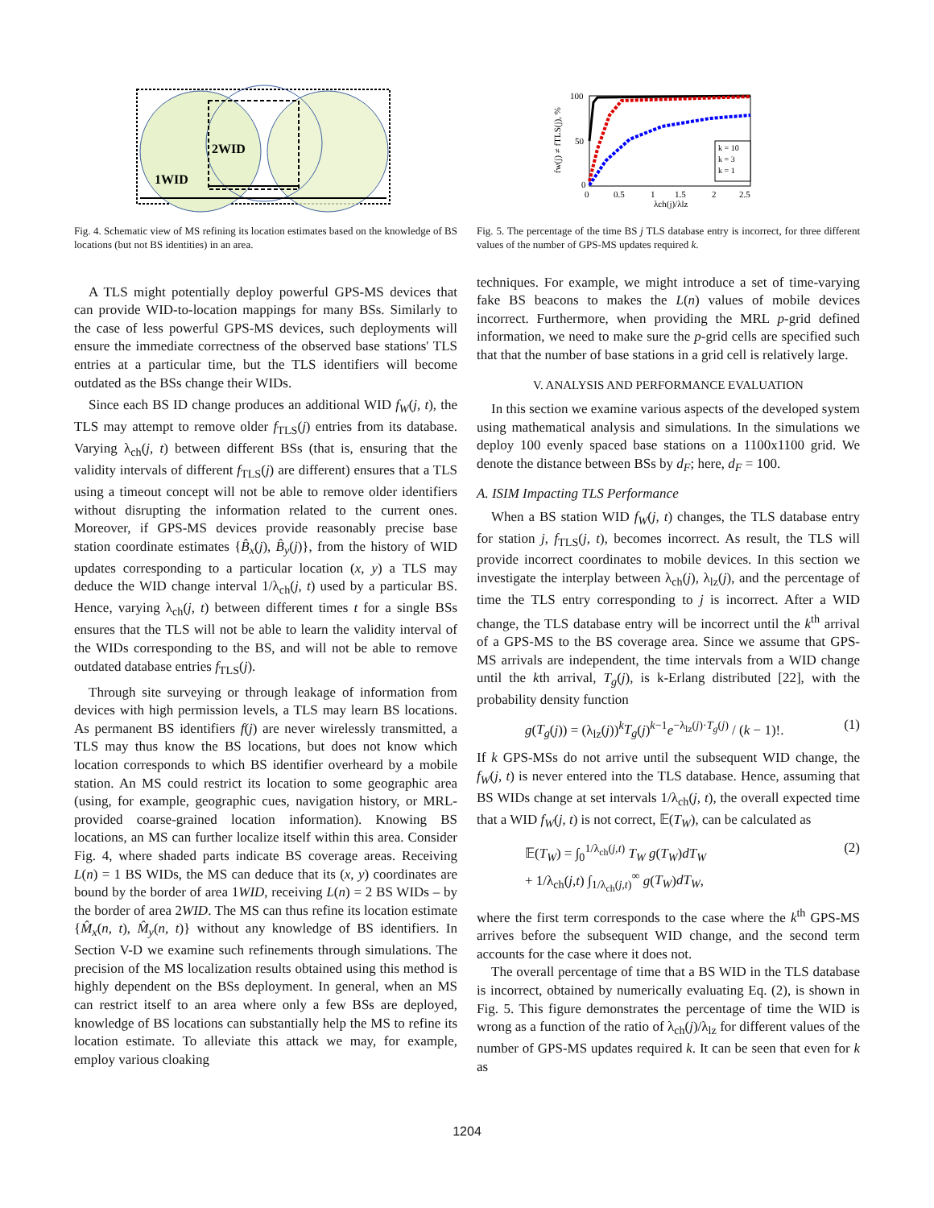2WID
1WID
Fig. 4. Schematic view of MS refining its location estimates based on the knowledge of BS locations (but not BS identities) in an area.
A TLS might potentially deploy powerful GPS-MS devices that can provide WID-to-location mappings for many BSs. Similarly to the case of less powerful GPS-MS devices, such deployments will ensure the immediate correctness of the observed base stations' TLS entries at a particular time, but the TLS identifiers will become outdated as the BSs change their WIDs.
Since each BS ID change produces an additional WID f<sub>W</sub>(j, t), the TLS may attempt to remove older f<sub>TLS</sub>(j) entries from its database. Varying λ<sub>ch</sub>(j, t) between different BSs (that is, ensuring that the validity intervals of different f<sub>TLS</sub>(j) are different) ensures that a TLS using a timeout concept will not be able to remove older identifiers without disrupting the information related to the current ones. Moreover, if GPS-MS devices provide reasonably precise base station coordinate estimates {B̂<sub>x</sub>(j), B̂<sub>y</sub>(j)}, from the history of WID updates corresponding to a particular location (x, y) a TLS may deduce the WID change interval 1/λ<sub>ch</sub>(j, t) used by a particular BS. Hence, varying λ<sub>ch</sub>(j, t) between different times t for a single BSs ensures that the TLS will not be able to learn the validity interval of the WIDs corresponding to the BS, and will not be able to remove outdated database entries f<sub>TLS</sub>(j).
Through site surveying or through leakage of information from devices with high permission levels, a TLS may learn BS locations. As permanent BS identifiers f(j) are never wirelessly transmitted, a TLS may thus know the BS locations, but does not know which location corresponds to which BS identifier overheard by a mobile station. An MS could restrict its location to some geographic area (using, for example, geographic cues, navigation history, or MRL-provided coarse-grained location information). Knowing BS locations, an MS can further localize itself within this area. Consider Fig. 4, where shaded parts indicate BS coverage areas. Receiving L(n) = 1 BS WIDs, the MS can deduce that its (x, y) coordinates are bound by the border of area 1WID, receiving L(n) = 2 BS WIDs – by the border of area 2WID. The MS can thus refine its location estimate {M̂<sub>x</sub>(n, t), M̂<sub>y</sub>(n, t)} without any knowledge of BS identifiers. In Section V-D we examine such refinements through simulations. The precision of the MS localization results obtained using this method is highly dependent on the BSs deployment. In general, when an MS can restrict itself to an area where only a few BSs are deployed, knowledge of BS locations can substantially help the MS to refine its location estimate. To alleviate this attack we may, for example, employ various cloaking
100
50
0
0
0.5
1
1.5
2
2.5
λch(j)/λlz
fw(j) ≠ fTLS(j), %
k = 10
k = 3
k = 1
Fig. 5. The percentage of the time BS j TLS database entry is incorrect, for three different values of the number of GPS-MS updates required k.
techniques. For example, we might introduce a set of time-varying fake BS beacons to makes the L(n) values of mobile devices incorrect. Furthermore, when providing the MRL p-grid defined information, we need to make sure the p-grid cells are specified such that that the number of base stations in a grid cell is relatively large.
V. ANALYSIS AND PERFORMANCE EVALUATION
In this section we examine various aspects of the developed system using mathematical analysis and simulations. In the simulations we deploy 100 evenly spaced base stations on a 1100x1100 grid. We denote the distance between BSs by d<sub>F</sub>; here, d<sub>F</sub> = 100.
A. ISIM Impacting TLS Performance
When a BS station WID f<sub>W</sub>(j, t) changes, the TLS database entry for station j, f<sub>TLS</sub>(j, t), becomes incorrect. As result, the TLS will provide incorrect coordinates to mobile devices. In this section we investigate the interplay between λ<sub>ch</sub>(j), λ<sub>lz</sub>(j), and the percentage of time the TLS entry corresponding to j is incorrect. After a WID change, the TLS database entry will be incorrect until the k<sup>th</sup> arrival of a GPS-MS to the BS coverage area. Since we assume that GPS-MS arrivals are independent, the time intervals from a WID change until the kth arrival, T<sub>g</sub>(j), is k-Erlang distributed [22], with the probability density function
g(T<sub>g</sub>(j)) = (λ<sub>lz</sub>(j))<sup>k</sup>T<sub>g</sub>(j)<sup>k−1</sup>e<sup>−λ<sub>lz</sub>(j)·T<sub>g</sub>(j)</sup> / (k − 1)!. (1)
If k GPS-MSs do not arrive until the subsequent WID change, the f<sub>W</sub>(j, t) is never entered into the TLS database. Hence, assuming that BS WIDs change at set intervals 1/λ<sub>ch</sub>(j, t), the overall expected time that a WID f<sub>W</sub>(j, t) is not correct, 𝔼(T<sub>W</sub>), can be calculated as
𝔼(T<sub>W</sub>) = ∫<sub>0</sub><sup>1/λ<sub>ch</sub>(j,t)</sup> T<sub>W</sub> g(T<sub>W</sub>)dT<sub>W</sub>
+ 1/λ<sub>ch</sub>(j,t) ∫<sub>1/λ<sub>ch</sub>(j,t)</sub><sup>∞</sup> g(T<sub>W</sub>)dT<sub>W</sub>, (2)
where the first term corresponds to the case where the k<sup>th</sup> GPS-MS arrives before the subsequent WID change, and the second term accounts for the case where it does not.
The overall percentage of time that a BS WID in the TLS database is incorrect, obtained by numerically evaluating Eq. (2), is shown in Fig. 5. This figure demonstrates the percentage of time the WID is wrong as a function of the ratio of λ<sub>ch</sub>(j)/λ<sub>lz</sub> for different values of the number of GPS-MS updates required k. It can be seen that even for k as
1204